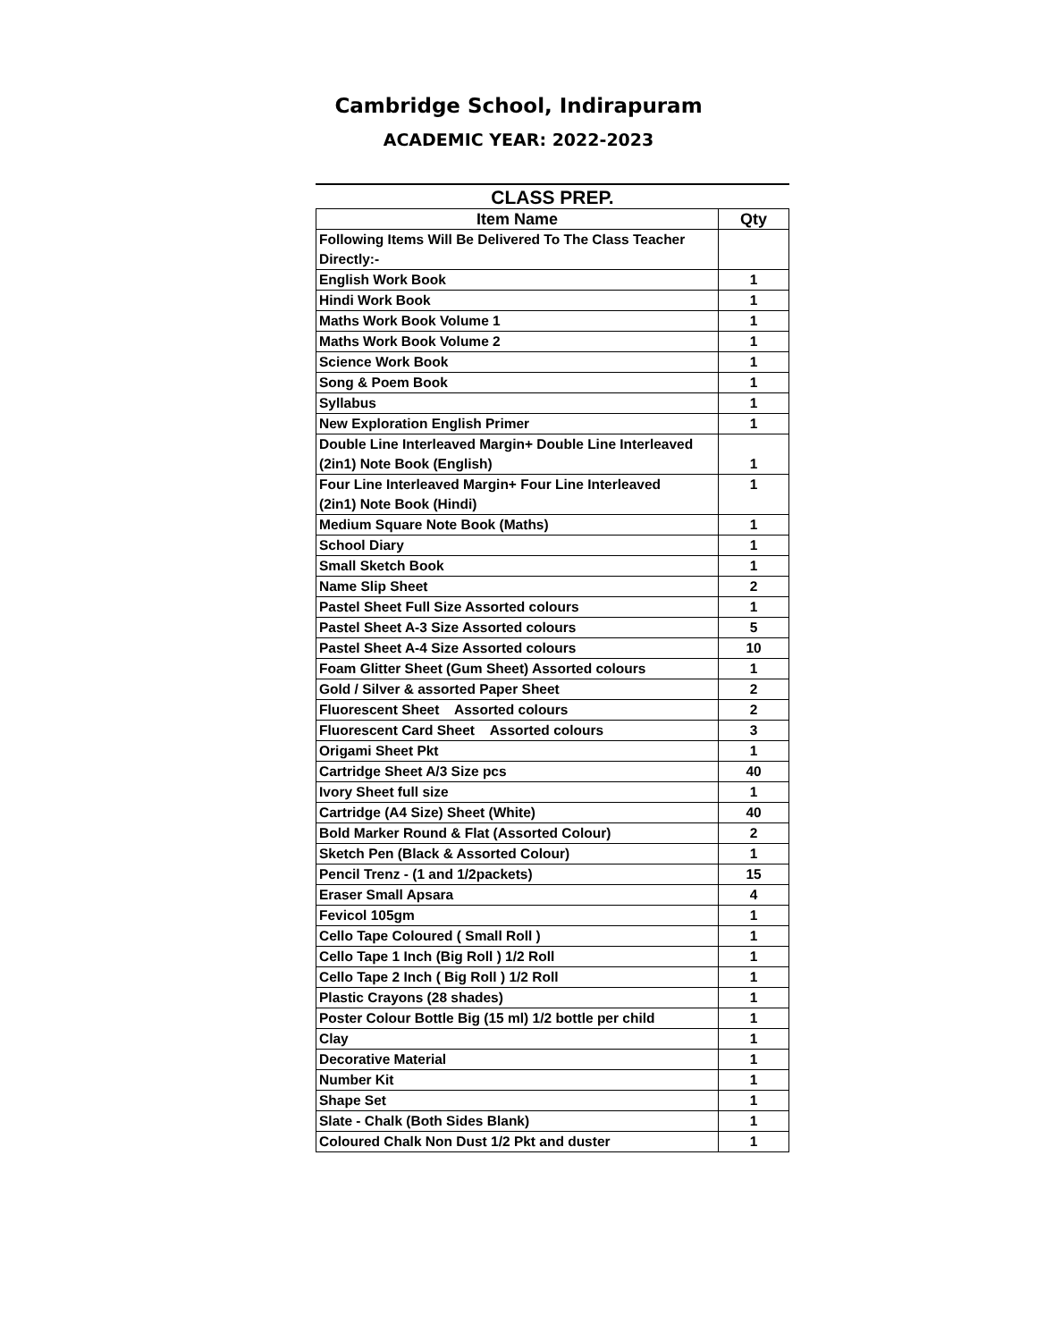Cambridge School, Indirapuram
ACADEMIC YEAR: 2022-2023
CLASS PREP.
| Item Name | Qty |
| --- | --- |
| Following Items Will Be Delivered To The Class Teacher Directly:- | |
| English Work Book | 1 |
| Hindi Work Book | 1 |
| Maths Work Book Volume 1 | 1 |
| Maths Work Book Volume 2 | 1 |
| Science Work Book | 1 |
| Song & Poem Book | 1 |
| Syllabus | 1 |
| New Exploration English Primer | 1 |
| Double Line Interleaved Margin+ Double Line Interleaved (2in1) Note Book (English) | 1 |
| Four Line Interleaved Margin+ Four Line Interleaved (2in1) Note Book (Hindi) | 1 |
| Medium Square Note Book (Maths) | 1 |
| School Diary | 1 |
| Small Sketch Book | 1 |
| Name Slip Sheet | 2 |
| Pastel Sheet Full Size Assorted colours | 1 |
| Pastel Sheet A-3 Size Assorted colours | 5 |
| Pastel Sheet A-4 Size Assorted colours | 10 |
| Foam Glitter Sheet (Gum Sheet) Assorted colours | 1 |
| Gold / Silver & assorted Paper Sheet | 2 |
| Fluorescent Sheet Assorted colours | 2 |
| Fluorescent Card Sheet Assorted colours | 3 |
| Origami Sheet Pkt | 1 |
| Cartridge Sheet A/3 Size pcs | 40 |
| Ivory Sheet full size | 1 |
| Cartridge (A4 Size) Sheet (White) | 40 |
| Bold Marker Round & Flat (Assorted Colour) | 2 |
| Sketch Pen (Black & Assorted Colour) | 1 |
| Pencil Trenz - (1 and 1/2packets) | 15 |
| Eraser Small Apsara | 4 |
| Fevicol 105gm | 1 |
| Cello Tape Coloured ( Small Roll ) | 1 |
| Cello Tape 1 Inch (Big Roll ) 1/2 Roll | 1 |
| Cello Tape 2 Inch ( Big Roll ) 1/2 Roll | 1 |
| Plastic Crayons (28 shades) | 1 |
| Poster Colour Bottle Big (15 ml) 1/2 bottle per child | 1 |
| Clay | 1 |
| Decorative Material | 1 |
| Number Kit | 1 |
| Shape Set | 1 |
| Slate - Chalk (Both Sides Blank) | 1 |
| Coloured Chalk Non Dust 1/2 Pkt and duster | 1 |